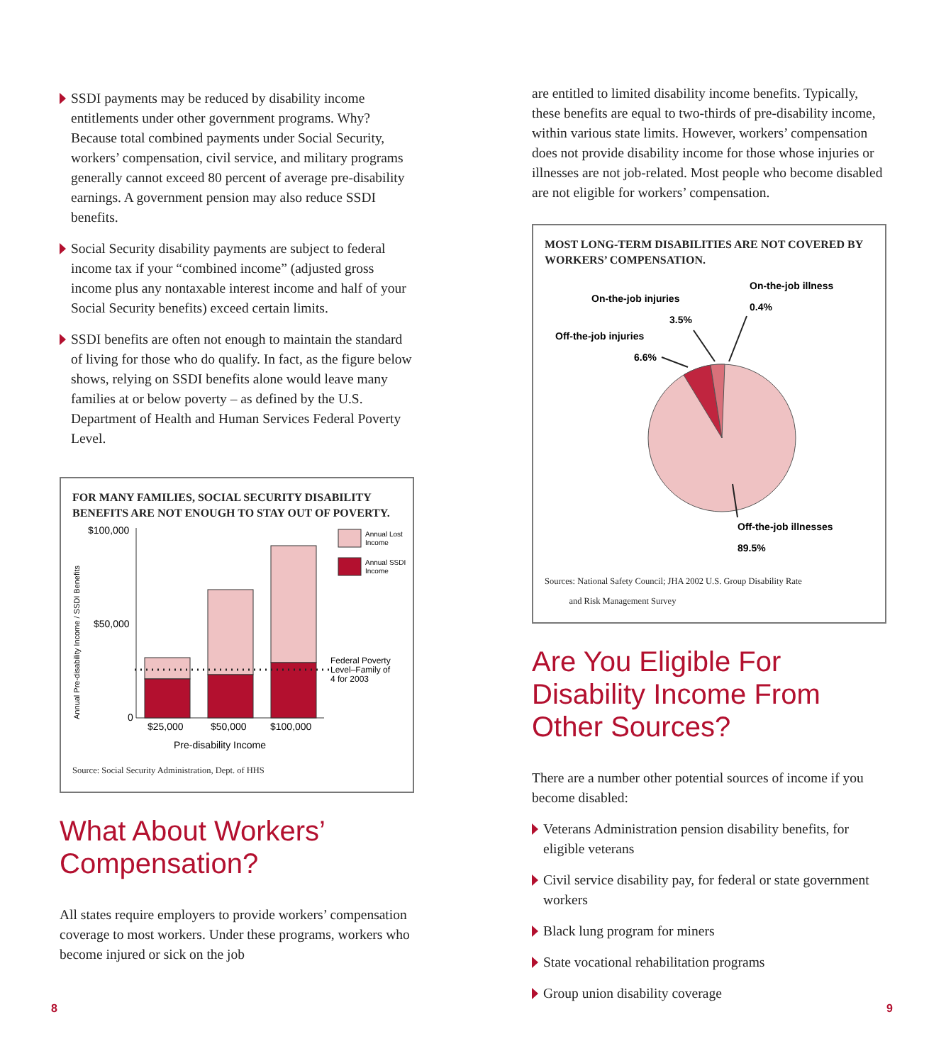SSDI payments may be reduced by disability income entitlements under other government programs. Why? Because total combined payments under Social Security, workers’ compensation, civil service, and military programs generally cannot exceed 80 percent of average pre-disability earnings. A government pension may also reduce SSDI benefits.
Social Security disability payments are subject to federal income tax if your “combined income” (adjusted gross income plus any nontaxable interest income and half of your Social Security benefits) exceed certain limits.
SSDI benefits are often not enough to maintain the standard of living for those who do qualify. In fact, as the figure below shows, relying on SSDI benefits alone would leave many families at or below poverty – as defined by the U.S. Department of Health and Human Services Federal Poverty Level.
FOR MANY FAMILIES, SOCIAL SECURITY DISABILITY BENEFITS ARE NOT ENOUGH TO STAY OUT OF POVERTY.
Annual Pre-disability Income / SSDI Benefits
$100,000
$50,000
0
$25,000
$50,000
$100,000
Pre-disability Income
Annual Lost
Income
Annual SSDI
Income
Federal Poverty
Level–Family of
4 for 2003
Source: Social Security Administration, Dept. of HHS
What About Workers’ Compensation?
All states require employers to provide workers’ compensation coverage to most workers. Under these programs, workers who become injured or sick on the job
are entitled to limited disability income benefits. Typically, these benefits are equal to two-thirds of pre-disability income, within various state limits. However, workers’ compensation does not provide disability income for those whose injuries or illnesses are not job-related. Most people who become disabled are not eligible for workers’ compensation.
MOST LONG-TERM DISABILITIES ARE NOT COVERED BY WORKERS’ COMPENSATION.
On-the-job injuries
3.5%
On-the-job illness
0.4%
Off-the-job injuries
6.6%
Off-the-job illnesses
89.5%
Sources: National Safety Council; JHA 2002 U.S. Group Disability Rate
and Risk Management Survey
Are You Eligible For Disability Income From Other Sources?
There are a number other potential sources of income if you become disabled:
Veterans Administration pension disability benefits, for eligible veterans
Civil service disability pay, for federal or state government workers
Black lung program for miners
State vocational rehabilitation programs
Group union disability coverage
8 9